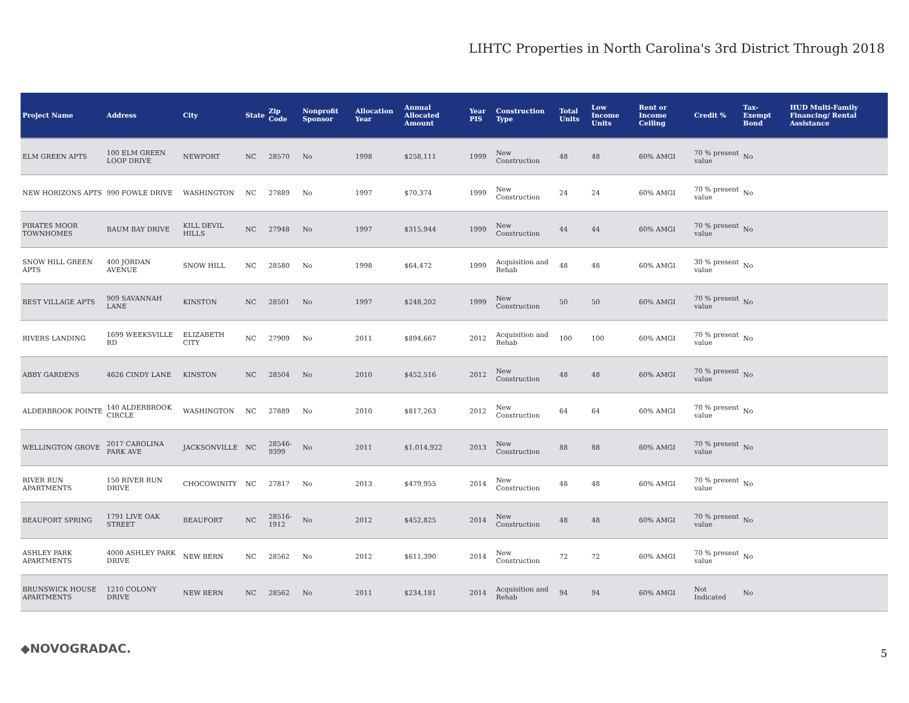LIHTC Properties in North Carolina's 3rd District Through 2018
| Project Name | Address | City | State | Zip Code | Nonprofit Sponsor | Allocation Year | Annual Allocated Amount | Year PIS | Construction Type | Total Units | Low Income Units | Rent or Income Ceiling | Credit % | Tax-Exempt Bond | HUD Multi-Family Financing/ Rental Assistance |
| --- | --- | --- | --- | --- | --- | --- | --- | --- | --- | --- | --- | --- | --- | --- | --- |
| ELM GREEN APTS | 100 ELM GREEN LOOP DRIVE | NEWPORT | NC | 28570 | No | 1998 | $258,111 | 1999 | New Construction | 48 | 48 | 60% AMGI | 70 % present value | No | |
| NEW HORIZONS APTS | 990 FOWLE DRIVE | WASHINGTON | NC | 27889 | No | 1997 | $70,374 | 1999 | New Construction | 24 | 24 | 60% AMGI | 70 % present value | No | |
| PIRATES MOOR TOWNHOMES | BAUM BAY DRIVE | KILL DEVIL HILLS | NC | 27948 | No | 1997 | $315,944 | 1999 | New Construction | 44 | 44 | 60% AMGI | 70 % present value | No | |
| SNOW HILL GREEN APTS | 400 JORDAN AVENUE | SNOW HILL | NC | 28580 | No | 1998 | $64,472 | 1999 | Acquisition and Rehab | 48 | 48 | 60% AMGI | 30 % present value | No | |
| BEST VILLAGE APTS | 909 SAVANNAH LANE | KINSTON | NC | 28501 | No | 1997 | $248,202 | 1999 | New Construction | 50 | 50 | 60% AMGI | 70 % present value | No | |
| RIVERS LANDING | 1699 WEEKSVILLE RD | ELIZABETH CITY | NC | 27909 | No | 2011 | $894,667 | 2012 | Acquisition and Rehab | 100 | 100 | 60% AMGI | 70 % present value | No | |
| ABBY GARDENS | 4626 CINDY LANE | KINSTON | NC | 28504 | No | 2010 | $452,516 | 2012 | New Construction | 48 | 48 | 60% AMGI | 70 % present value | No | |
| ALDERBROOK POINTE | 140 ALDERBROOK CIRCLE | WASHINGTON | NC | 27889 | No | 2010 | $817,263 | 2012 | New Construction | 64 | 64 | 60% AMGI | 70 % present value | No | |
| WELLINGTON GROVE | 2017 CAROLINA PARK AVE | JACKSONVILLE | NC | 28546-9399 | No | 2011 | $1,014,922 | 2013 | New Construction | 88 | 88 | 60% AMGI | 70 % present value | No | |
| RIVER RUN APARTMENTS | 150 RIVER RUN DRIVE | CHOCOWINITY | NC | 27817 | No | 2013 | $479,955 | 2014 | New Construction | 48 | 48 | 60% AMGI | 70 % present value | No | |
| BEAUFORT SPRING | 1791 LIVE OAK STREET | BEAUFORT | NC | 28516-1912 | No | 2012 | $452,825 | 2014 | New Construction | 48 | 48 | 60% AMGI | 70 % present value | No | |
| ASHLEY PARK APARTMENTS | 4000 ASHLEY PARK DRIVE | NEW BERN | NC | 28562 | No | 2012 | $611,390 | 2014 | New Construction | 72 | 72 | 60% AMGI | 70 % present value | No | |
| BRUNSWICK HOUSE APARTMENTS | 1210 COLONY DRIVE | NEW BERN | NC | 28562 | No | 2011 | $234,181 | 2014 | Acquisition and Rehab | 94 | 94 | 60% AMGI | Not Indicated | No | |
◆NOVOGRADAC. 5